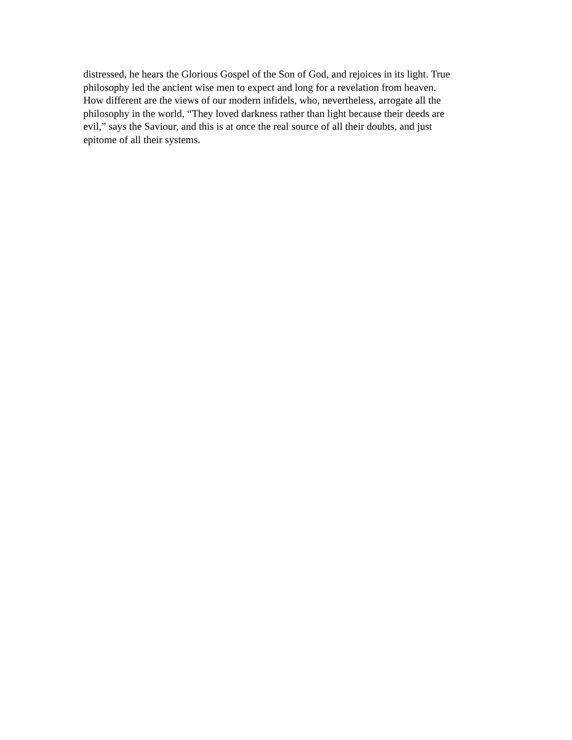distressed, he hears the Glorious Gospel of the Son of God, and rejoices in its light. True
philosophy led the ancient wise men to expect and long for a revelation from heaven.
How different are the views of our modern infidels, who, nevertheless, arrogate all the
philosophy in the world, “They loved darkness rather than light because their deeds are
evil,” says the Saviour, and this is at once the real source of all their doubts, and just
epitome of all their systems.